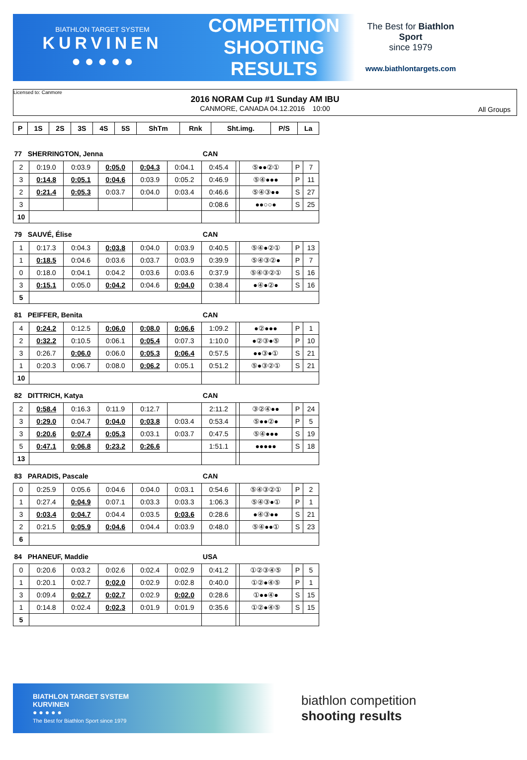BIATHLON TARGET SYSTEM
KURVINEN
● ● ● ● ●
COMPETITION
SHOOTING
RESULTS
The Best for Biathlon Sport
since 1979
www.biathlontargets.com
Licensed to: Canmore
2016 NORAM Cup #1 Sunday AM IBU
CANMORE, CANADA 04.12.2016 10:00
All Groups
| P | 1S | 2S | 3S | 4S | 5S | ShTm | Rnk | Sht.img. | P/S | La |
| --- | --- | --- | --- | --- | --- | --- | --- | --- | --- | --- |
| 77 SHERRINGTON, Jenna | | | | | | CAN | | | | |
| 2 | 0:19.0 | 0:03.9 | 0:05.0 | 0:04.3 | 0:04.1 | 0:45.4 | | ⑤●●②① | P | 7 |
| 3 | 0:14.8 | 0:05.1 | 0:04.6 | 0:03.9 | 0:05.2 | 0:46.9 | | ⑤④●●● | P | 11 |
| 2 | 0:21.4 | 0:05.3 | 0:03.7 | 0:04.0 | 0:03.4 | 0:46.6 | | ⑤④③●● | S | 27 |
| 3 | | | | | | 0:08.6 | | ●●○○● | S | 25 |
| 10 | | | | | | | | | | |
| 79 SAUVÉ, Élise | | | | | | CAN | | | | |
| 1 | 0:17.3 | 0:04.3 | 0:03.8 | 0:04.0 | 0:03.9 | 0:40.5 | | ⑤④●②① | P | 13 |
| 1 | 0:18.5 | 0:04.6 | 0:03.6 | 0:03.7 | 0:03.9 | 0:39.9 | | ⑤④③②● | P | 7 |
| 0 | 0:18.0 | 0:04.1 | 0:04.2 | 0:03.6 | 0:03.6 | 0:37.9 | | ⑤④③②① | S | 16 |
| 3 | 0:15.1 | 0:05.0 | 0:04.2 | 0:04.6 | 0:04.0 | 0:38.4 | | ●④●②● | S | 16 |
| 5 | | | | | | | | | | |
| 81 PEIFFER, Benita | | | | | | CAN | | | | |
| 4 | 0:24.2 | 0:12.5 | 0:06.0 | 0:08.0 | 0:06.6 | 1:09.2 | | ●②●●● | P | 1 |
| 2 | 0:32.2 | 0:10.5 | 0:06.1 | 0:05.4 | 0:07.3 | 1:10.0 | | ●②③●⑤ | P | 10 |
| 3 | 0:26.7 | 0:06.0 | 0:06.0 | 0:05.3 | 0:06.4 | 0:57.5 | | ●●③●① | S | 21 |
| 1 | 0:20.3 | 0:06.7 | 0:08.0 | 0:06.2 | 0:05.1 | 0:51.2 | | ⑤●③②① | S | 21 |
| 10 | | | | | | | | | | |
| 82 DITTRICH, Katya | | | | | | CAN | | | | |
| 2 | 0:58.4 | 0:16.3 | 0:11.9 | 0:12.7 | | 2:11.2 | | ③②④●● | P | 24 |
| 3 | 0:29.0 | 0:04.7 | 0:04.0 | 0:03.8 | 0:03.4 | 0:53.4 | | ⑤●●②● | P | 5 |
| 3 | 0:20.6 | 0:07.4 | 0:05.3 | 0:03.1 | 0:03.7 | 0:47.5 | | ⑤④●●● | S | 19 |
| 5 | 0:47.1 | 0:06.8 | 0:23.2 | 0:26.6 | | 1:51.1 | | ●●●●● | S | 18 |
| 13 | | | | | | | | | | |
| 83 PARADIS, Pascale | | | | | | CAN | | | | |
| 0 | 0:25.9 | 0:05.6 | 0:04.6 | 0:04.0 | 0:03.1 | 0:54.6 | | ⑤④③②① | P | 2 |
| 1 | 0:27.4 | 0:04.9 | 0:07.1 | 0:03.3 | 0:03.3 | 1:06.3 | | ⑤④③●① | P | 1 |
| 3 | 0:03.4 | 0:04.7 | 0:04.4 | 0:03.5 | 0:03.6 | 0:28.6 | | ●④③●● | S | 21 |
| 2 | 0:21.5 | 0:05.9 | 0:04.6 | 0:04.4 | 0:03.9 | 0:48.0 | | ⑤④●●① | S | 23 |
| 6 | | | | | | | | | | |
| 84 PHANEUF, Maddie | | | | | | USA | | | | |
| 0 | 0:20.6 | 0:03.2 | 0:02.6 | 0:02.4 | 0:02.9 | 0:41.2 | | ①②③④⑤ | P | 5 |
| 1 | 0:20.1 | 0:02.7 | 0:02.0 | 0:02.9 | 0:02.8 | 0:40.0 | | ①②●④⑤ | P | 1 |
| 3 | 0:09.4 | 0:02.7 | 0:02.7 | 0:02.9 | 0:02.0 | 0:28.6 | | ①●●④● | S | 15 |
| 1 | 0:14.8 | 0:02.4 | 0:02.3 | 0:01.9 | 0:01.9 | 0:35.6 | | ①②●④⑤ | S | 15 |
| 5 | | | | | | | | | | |
BIATHLON TARGET SYSTEM
KURVINEN
● ● ● ● ●
The Best for Biathlon Sport since 1979
biathlon competition
shooting results